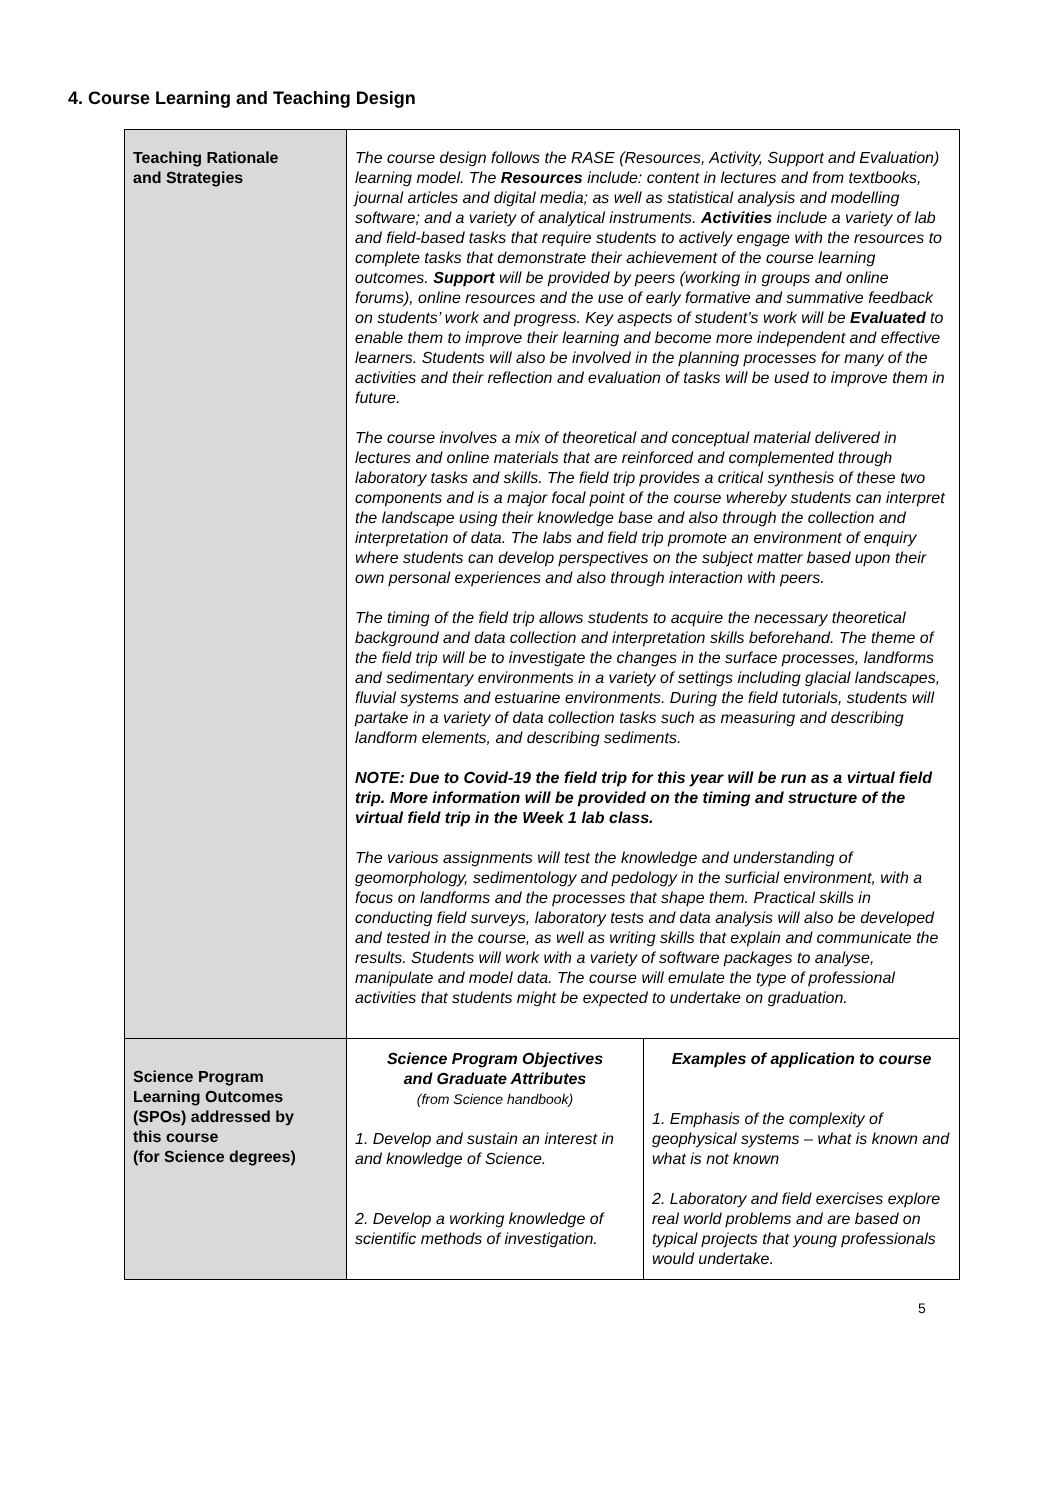4. Course Learning and Teaching Design
| Teaching Rationale and Strategies | The course design follows the RASE (Resources, Activity, Support and Evaluation) learning model. The Resources include: content in lectures and from textbooks, journal articles and digital media; as well as statistical analysis and modelling software; and a variety of analytical instruments. Activities include a variety of lab and field-based tasks that require students to actively engage with the resources to complete tasks that demonstrate their achievement of the course learning outcomes. Support will be provided by peers (working in groups and online forums), online resources and the use of early formative and summative feedback on students’ work and progress. Key aspects of student’s work will be Evaluated to enable them to improve their learning and become more independent and effective learners. Students will also be involved in the planning processes for many of the activities and their reflection and evaluation of tasks will be used to improve them in future. The course involves a mix of theoretical and conceptual material delivered in lectures and online materials that are reinforced and complemented through laboratory tasks and skills. The field trip provides a critical synthesis of these two components and is a major focal point of the course whereby students can interpret the landscape using their knowledge base and also through the collection and interpretation of data. The labs and field trip promote an environment of enquiry where students can develop perspectives on the subject matter based upon their own personal experiences and also through interaction with peers. The timing of the field trip allows students to acquire the necessary theoretical background and data collection and interpretation skills beforehand. The theme of the field trip will be to investigate the changes in the surface processes, landforms and sedimentary environments in a variety of settings including glacial landscapes, fluvial systems and estuarine environments. During the field tutorials, students will partake in a variety of data collection tasks such as measuring and describing landform elements, and describing sediments. NOTE: Due to Covid-19 the field trip for this year will be run as a virtual field trip. More information will be provided on the timing and structure of the virtual field trip in the Week 1 lab class. The various assignments will test the knowledge and understanding of geomorphology, sedimentology and pedology in the surficial environment, with a focus on landforms and the processes that shape them. Practical skills in conducting field surveys, laboratory tests and data analysis will also be developed and tested in the course, as well as writing skills that explain and communicate the results. Students will work with a variety of software packages to analyse, manipulate and model data. The course will emulate the type of professional activities that students might be expected to undertake on graduation. | |
| Science Program Learning Outcomes (SPOs) addressed by this course (for Science degrees) | Science Program Objectives and Graduate Attributes (from Science handbook) 1. Develop and sustain an interest in and knowledge of Science. 2. Develop a working knowledge of scientific methods of investigation. | Examples of application to course 1. Emphasis of the complexity of geophysical systems – what is known and what is not known 2. Laboratory and field exercises explore real world problems and are based on typical projects that young professionals would undertake. |
5